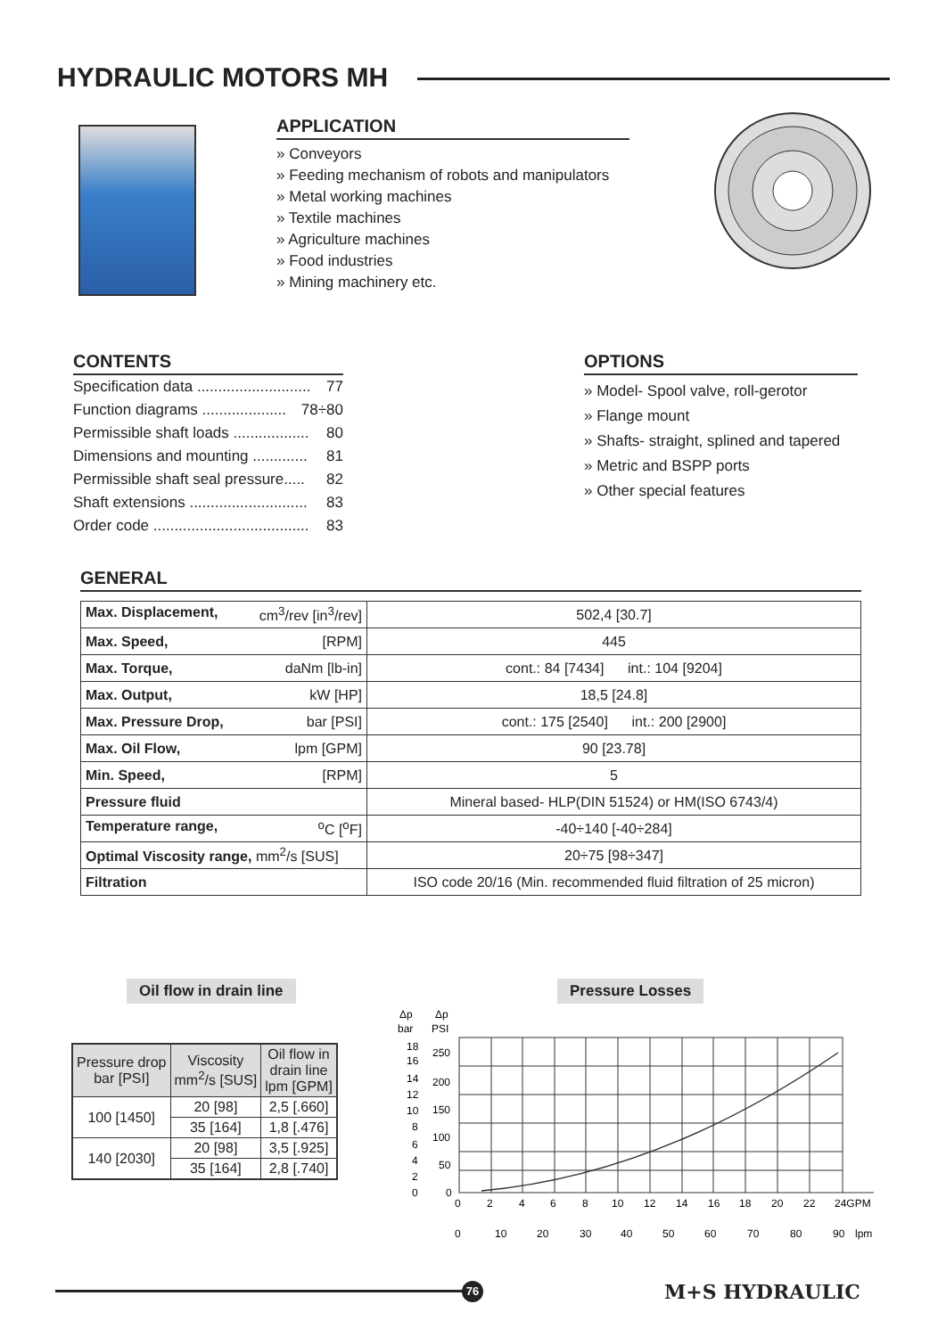HYDRAULIC MOTORS MH
APPLICATION
» Conveyors
» Feeding mechanism of robots and manipulators
» Metal working machines
» Textile machines
» Agriculture machines
» Food industries
» Mining machinery etc.
CONTENTS
Specification data ........................... 77
Function diagrams .................... 78÷80
Permissible shaft loads .................. 80
Dimensions and mounting ............. 81
Permissible shaft seal pressure..... 82
Shaft extensions ............................ 83
Order code ..................................... 83
OPTIONS
» Model- Spool valve, roll-gerotor
» Flange mount
» Shafts- straight, splined and tapered
» Metric and BSPP ports
» Other special features
GENERAL
| Max. Displacement, cm<sup>3</sup>/rev [in<sup>3</sup>/rev] | 502,4 [30.7] |
| Max. Speed, [RPM] | 445 |
| Max. Torque, daNm [lb-in] | cont.: 84 [7434] int.: 104 [9204] |
| Max. Output, kW [HP] | 18,5 [24.8] |
| Max. Pressure Drop, bar [PSI] | cont.: 175 [2540] int.: 200 [2900] |
| Max. Oil Flow, lpm [GPM] | 90 [23.78] |
| Min. Speed, [RPM] | 5 |
| Pressure fluid | Mineral based- HLP(DIN 51524) or HM(ISO 6743/4) |
| Temperature range, <sup>o</sup>C [<sup>o</sup>F] | -40÷140 [-40÷284] |
| Optimal Viscosity range, mm<sup>2</sup>/s [SUS] | 20÷75 [98÷347] |
| Filtration | ISO code 20/16 (Min. recommended fluid filtration of 25 micron) |
Oil flow in drain line Pressure Losses
| Pressure drop bar [PSI] | Viscosity mm<sup>2</sup>/s [SUS] | Oil flow in drain line lpm [GPM] |
| --- | --- | --- |
| 100 [1450] | 20 [98] | 2,5 [.660] |
| | 35 [164] | 1,8 [.476] |
| 140 [2030] | 20 [98] | 3,5 [.925] |
| | 35 [164] | 2,8 [.740] |
Δp
bar
Δp
PSI
18
16
14
12
10
8
6
4
2
0
250
200
150
100
50
0
0
2
4
6
8
10
12
14
16
18
20
22
24GPM
0
10
20
30
40
50
60
70
80
90
lpm
76 M+S HYDRAULIC